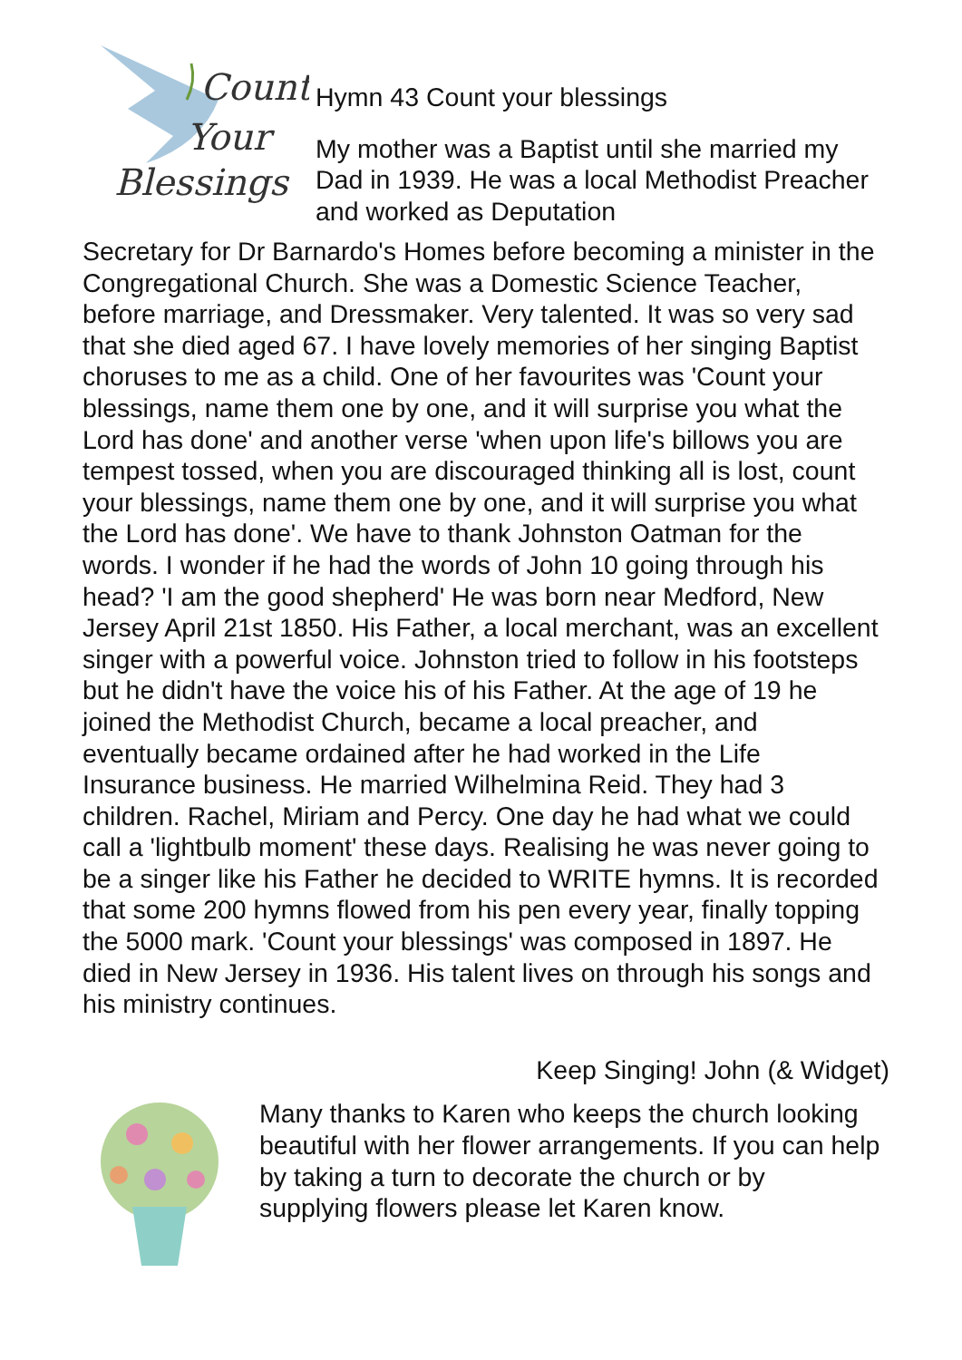Count
Your
Blessings
Hymn 43 Count your blessings
My mother was a Baptist until she married my Dad in 1939. He was a local Methodist Preacher and worked as Deputation
Secretary for Dr Barnardo's Homes before becoming a minister in the Congregational Church. She was a Domestic Science Teacher, before marriage, and Dressmaker. Very talented. It was so very sad that she died aged 67. I have lovely memories of her singing Baptist choruses to me as a child. One of her favourites was 'Count your blessings, name them one by one, and it will surprise you what the Lord has done' and another verse 'when upon life's billows you are tempest tossed, when you are discouraged thinking all is lost, count your blessings, name them one by one, and it will surprise you what the Lord has done'. We have to thank Johnston Oatman for the words. I wonder if he had the words of John 10 going through his head? 'I am the good shepherd' He was born near Medford, New Jersey April 21st 1850. His Father, a local merchant, was an excellent singer with a powerful voice. Johnston tried to follow in his footsteps but he didn't have the voice his of his Father. At the age of 19 he joined the Methodist Church, became a local preacher, and eventually became ordained after he had worked in the Life Insurance business. He married Wilhelmina Reid. They had 3 children. Rachel, Miriam and Percy. One day he had what we could call a 'lightbulb moment' these days. Realising he was never going to be a singer like his Father he decided to WRITE hymns. It is recorded that some 200 hymns flowed from his pen every year, finally topping the 5000 mark. 'Count your blessings' was composed in 1897. He died in New Jersey in 1936. His talent lives on through his songs and his ministry continues.
Keep Singing! John (& Widget)
Many thanks to Karen who keeps the church looking beautiful with her flower arrangements. If you can help by taking a turn to decorate the church or by supplying flowers please let Karen know.